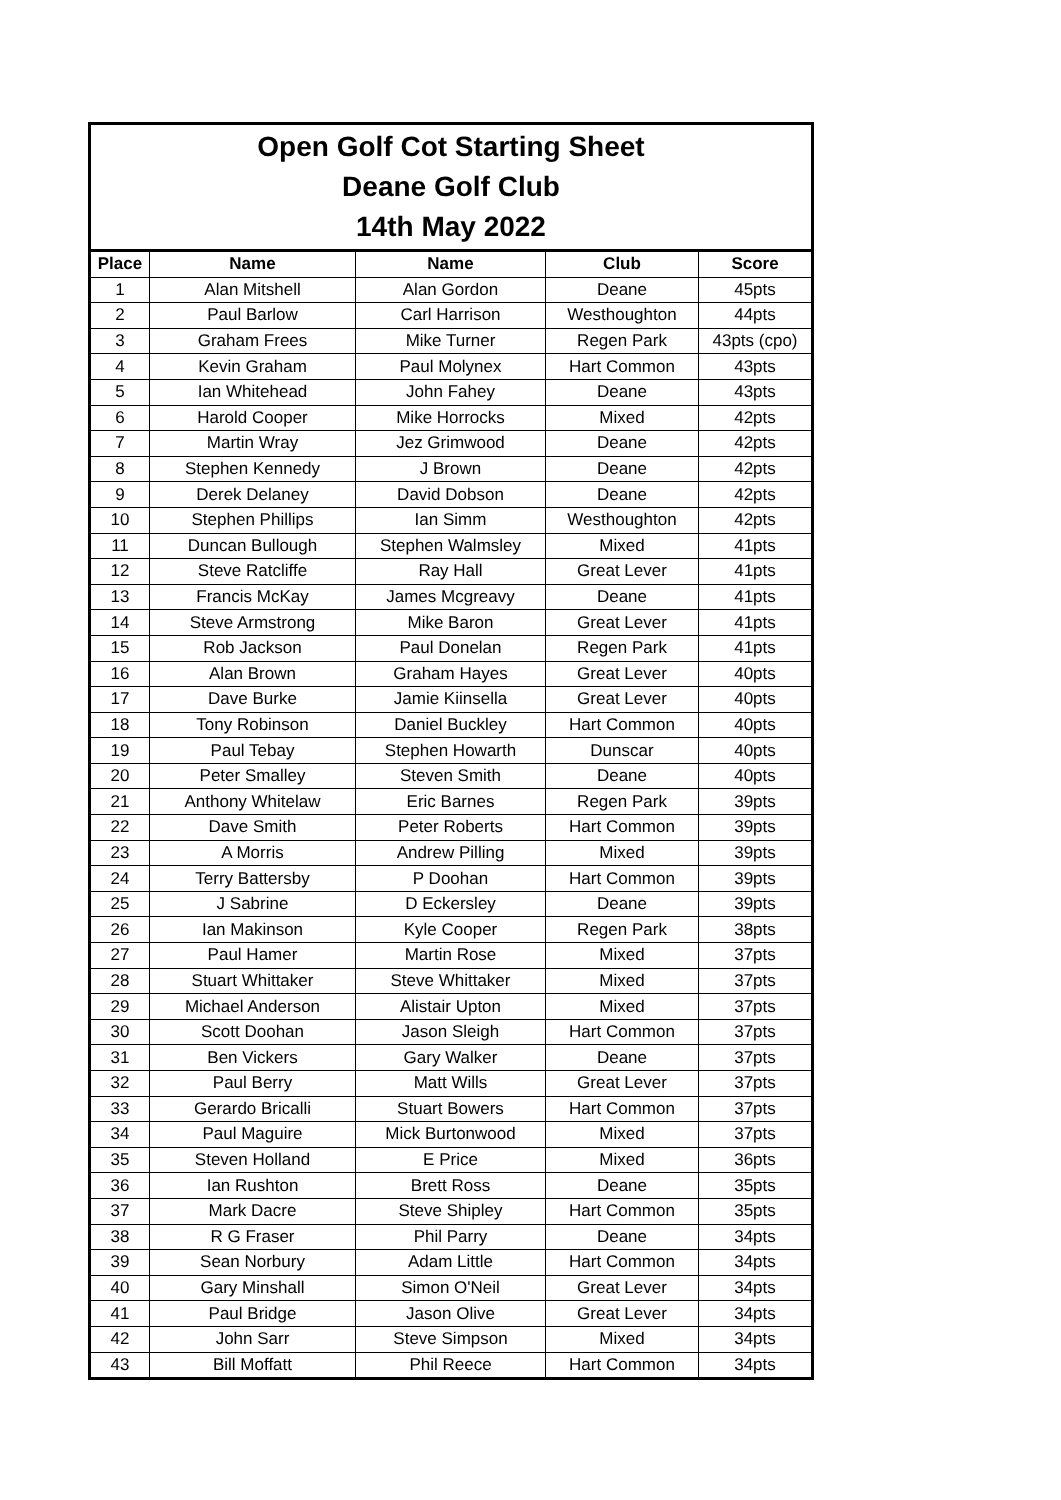Open Golf Cot Starting Sheet
Deane Golf Club
14th May 2022
| Place | Name | Name | Club | Score |
| --- | --- | --- | --- | --- |
| 1 | Alan Mitshell | Alan Gordon | Deane | 45pts |
| 2 | Paul Barlow | Carl Harrison | Westhoughton | 44pts |
| 3 | Graham Frees | Mike Turner | Regen Park | 43pts (cpo) |
| 4 | Kevin Graham | Paul Molynex | Hart Common | 43pts |
| 5 | Ian Whitehead | John Fahey | Deane | 43pts |
| 6 | Harold Cooper | Mike Horrocks | Mixed | 42pts |
| 7 | Martin Wray | Jez Grimwood | Deane | 42pts |
| 8 | Stephen Kennedy | J Brown | Deane | 42pts |
| 9 | Derek Delaney | David Dobson | Deane | 42pts |
| 10 | Stephen Phillips | Ian Simm | Westhoughton | 42pts |
| 11 | Duncan Bullough | Stephen Walmsley | Mixed | 41pts |
| 12 | Steve Ratcliffe | Ray Hall | Great Lever | 41pts |
| 13 | Francis McKay | James Mcgreavy | Deane | 41pts |
| 14 | Steve Armstrong | Mike Baron | Great Lever | 41pts |
| 15 | Rob Jackson | Paul Donelan | Regen Park | 41pts |
| 16 | Alan Brown | Graham Hayes | Great Lever | 40pts |
| 17 | Dave Burke | Jamie Kiinsella | Great Lever | 40pts |
| 18 | Tony Robinson | Daniel Buckley | Hart Common | 40pts |
| 19 | Paul Tebay | Stephen Howarth | Dunscar | 40pts |
| 20 | Peter Smalley | Steven Smith | Deane | 40pts |
| 21 | Anthony Whitelaw | Eric Barnes | Regen Park | 39pts |
| 22 | Dave Smith | Peter Roberts | Hart Common | 39pts |
| 23 | A Morris | Andrew Pilling | Mixed | 39pts |
| 24 | Terry Battersby | P Doohan | Hart Common | 39pts |
| 25 | J Sabrine | D Eckersley | Deane | 39pts |
| 26 | Ian Makinson | Kyle Cooper | Regen Park | 38pts |
| 27 | Paul Hamer | Martin Rose | Mixed | 37pts |
| 28 | Stuart Whittaker | Steve Whittaker | Mixed | 37pts |
| 29 | Michael Anderson | Alistair Upton | Mixed | 37pts |
| 30 | Scott Doohan | Jason Sleigh | Hart Common | 37pts |
| 31 | Ben Vickers | Gary Walker | Deane | 37pts |
| 32 | Paul Berry | Matt Wills | Great Lever | 37pts |
| 33 | Gerardo Bricalli | Stuart Bowers | Hart Common | 37pts |
| 34 | Paul Maguire | Mick Burtonwood | Mixed | 37pts |
| 35 | Steven Holland | E Price | Mixed | 36pts |
| 36 | Ian Rushton | Brett Ross | Deane | 35pts |
| 37 | Mark Dacre | Steve Shipley | Hart Common | 35pts |
| 38 | R G Fraser | Phil Parry | Deane | 34pts |
| 39 | Sean Norbury | Adam Little | Hart Common | 34pts |
| 40 | Gary Minshall | Simon O'Neil | Great Lever | 34pts |
| 41 | Paul Bridge | Jason Olive | Great Lever | 34pts |
| 42 | John Sarr | Steve Simpson | Mixed | 34pts |
| 43 | Bill Moffatt | Phil Reece | Hart Common | 34pts |